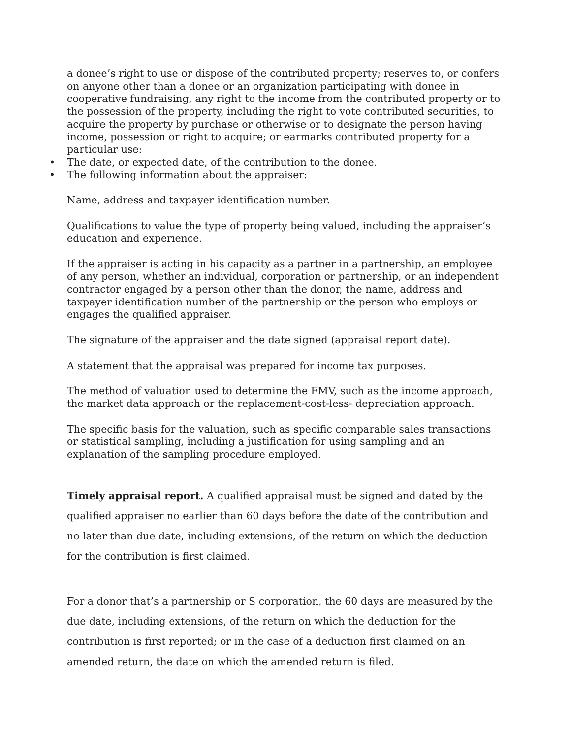a donee’s right to use or dispose of the contributed property; reserves to, or confers on anyone other than a donee or an organization participating with donee in cooperative fundraising, any right to the income from the contributed property or to the possession of the property, including the right to vote contributed securities, to acquire the property by purchase or otherwise or to designate the person having income, possession or right to acquire; or earmarks contributed property for a particular use:
• The date, or expected date, of the contribution to the donee.
• The following information about the appraiser:
Name, address and taxpayer identification number.
Qualifications to value the type of property being valued, including the appraiser’s education and experience.
If the appraiser is acting in his capacity as a partner in a partnership, an employee of any person, whether an individual, corporation or partnership, or an independent contractor engaged by a person other than the donor, the name, address and taxpayer identification number of the partnership or the person who employs or engages the qualified appraiser.
The signature of the appraiser and the date signed (appraisal report date).
A statement that the appraisal was prepared for income tax purposes.
The method of valuation used to determine the FMV, such as the income approach, the market data approach or the replacement-cost-less- depreciation approach.
The specific basis for the valuation, such as specific comparable sales transactions or statistical sampling, including a justification for using sampling and an explanation of the sampling procedure employed.
Timely appraisal report. A qualified appraisal must be signed and dated by the qualified appraiser no earlier than 60 days before the date of the contribution and no later than due date, including extensions, of the return on which the deduction for the contribution is first claimed.
For a donor that’s a partnership or S corporation, the 60 days are measured by the due date, including extensions, of the return on which the deduction for the contribution is first reported; or in the case of a deduction first claimed on an amended return, the date on which the amended return is filed.